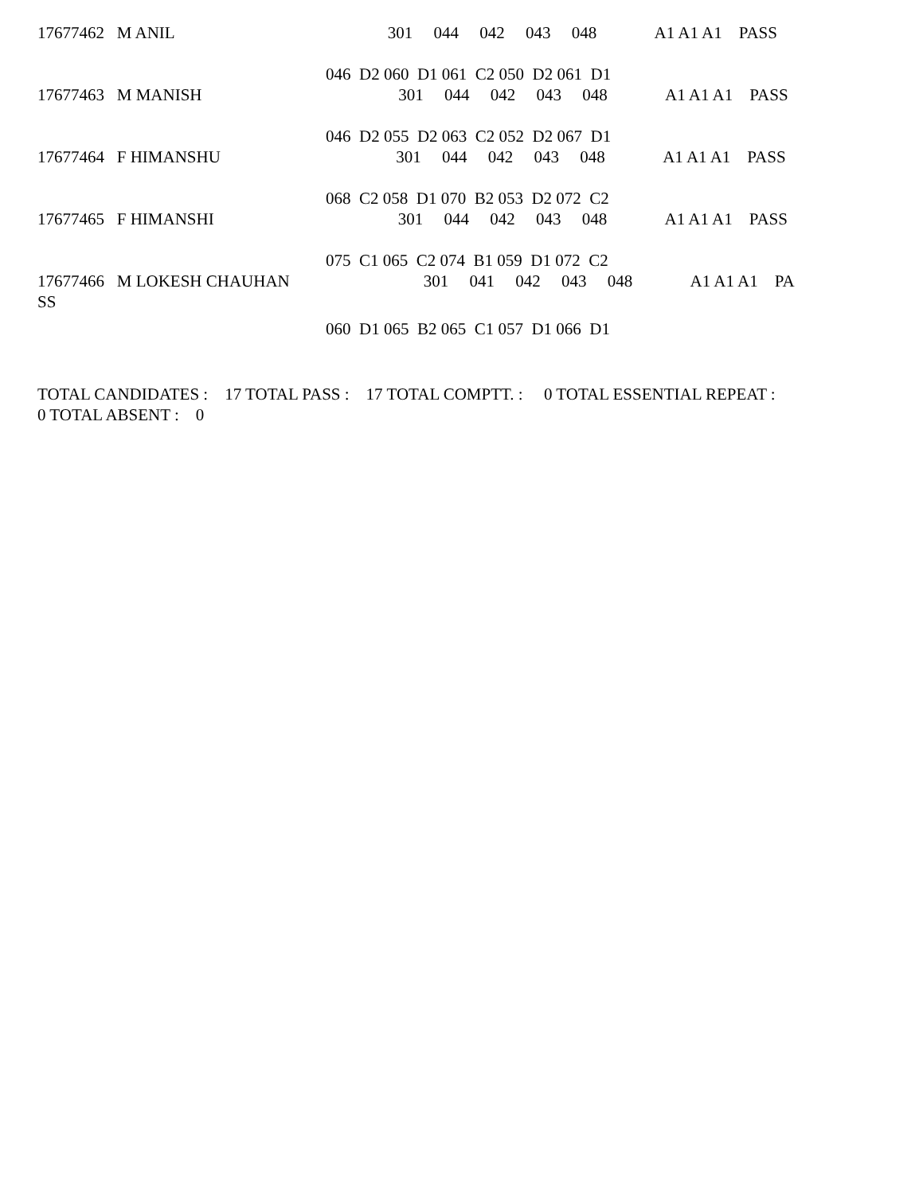17677462 M ANIL 301 044 042 043 048 A1 A1 A1 PASS
046 D2 060 D1 061 C2 050 D2 061 D1
17677463 M MANISH 301 044 042 043 048 A1 A1 A1 PASS
046 D2 055 D2 063 C2 052 D2 067 D1
17677464 F HIMANSHU 301 044 042 043 048 A1 A1 A1 PASS
068 C2 058 D1 070 B2 053 D2 072 C2
17677465 F HIMANSHI 301 044 042 043 048 A1 A1 A1 PASS
075 C1 065 C2 074 B1 059 D1 072 C2
17677466 M LOKESH CHAUHAN 301 041 042 043 048 A1 A1 A1 PA
SS
060 D1 065 B2 065 C1 057 D1 066 D1
TOTAL CANDIDATES : 17 TOTAL PASS : 17 TOTAL COMPTT. : 0 TOTAL ESSENTIAL REPEAT :
0 TOTAL ABSENT : 0